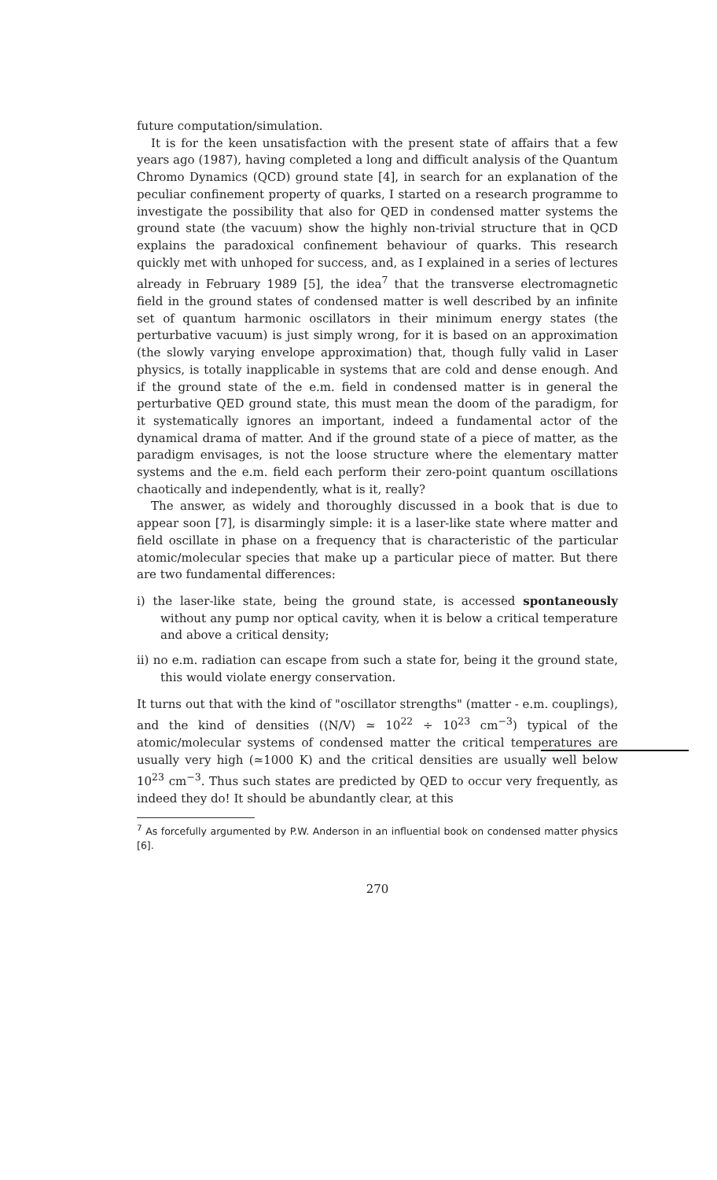future computation/simulation.
It is for the keen unsatisfaction with the present state of affairs that a few years ago (1987), having completed a long and difficult analysis of the Quantum Chromo Dynamics (QCD) ground state [4], in search for an explanation of the peculiar confinement property of quarks, I started on a research programme to investigate the possibility that also for QED in condensed matter systems the ground state (the vacuum) show the highly non-trivial structure that in QCD explains the paradoxical confinement behaviour of quarks. This research quickly met with unhoped for success, and, as I explained in a series of lectures already in February 1989 [5], the idea<sup>7</sup> that the transverse electromagnetic field in the ground states of condensed matter is well described by an infinite set of quantum harmonic oscillators in their minimum energy states (the perturbative vacuum) is just simply wrong, for it is based on an approximation (the slowly varying envelope approximation) that, though fully valid in Laser physics, is totally inapplicable in systems that are cold and dense enough. And if the ground state of the e.m. field in condensed matter is in general the perturbative QED ground state, this must mean the doom of the paradigm, for it systematically ignores an important, indeed a fundamental actor of the dynamical drama of matter. And if the ground state of a piece of matter, as the paradigm envisages, is not the loose structure where the elementary matter systems and the e.m. field each perform their zero-point quantum oscillations chaotically and independently, what is it, really?
The answer, as widely and thoroughly discussed in a book that is due to appear soon [7], is disarmingly simple: it is a laser-like state where matter and field oscillate in phase on a frequency that is characteristic of the particular atomic/molecular species that make up a particular piece of matter. But there are two fundamental differences:
i) the laser-like state, being the ground state, is accessed spontaneously without any pump nor optical cavity, when it is below a critical temperature and above a critical density;
ii) no e.m. radiation can escape from such a state for, being it the ground state, this would violate energy conservation.
It turns out that with the kind of "oscillator strengths" (matter - e.m. couplings), and the kind of densities (⟨N/V⟩ ≃ 10<sup>22</sup> ÷ 10<sup>23</sup> cm<sup>−3</sup>) typical of the atomic/molecular systems of condensed matter the critical temperatures are usually very high (≃1000 K) and the critical densities are usually well below 10<sup>23</sup> cm<sup>−3</sup>. Thus such states are predicted by QED to occur very frequently, as indeed they do! It should be abundantly clear, at this
<sup>7</sup> As forcefully argumented by P.W. Anderson in an influential book on condensed matter physics [6].
270